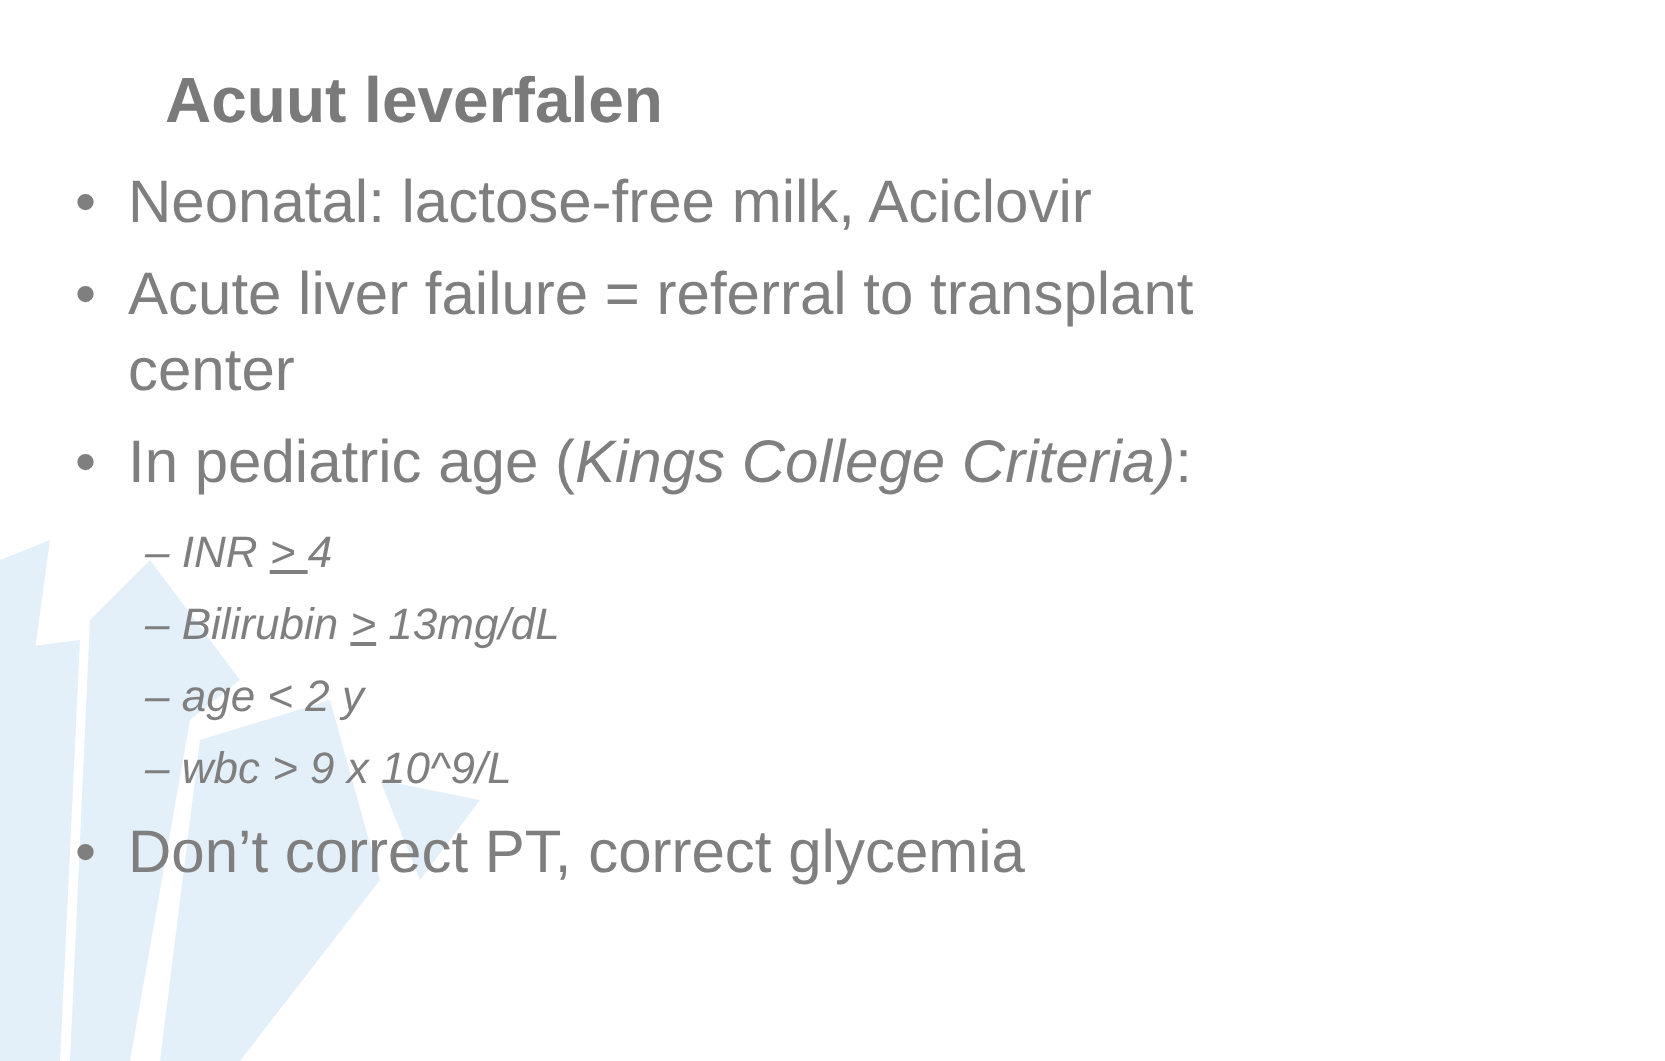Acuut leverfalen
• Neonatal: lactose-free milk, Aciclovir
• Acute liver failure = referral to transplant center
• In pediatric age (Kings College Criteria):
– INR > 4
– Bilirubin > 13mg/dL
– age < 2 y
– wbc > 9 x 10^9/L
• Don’t correct PT, correct glycemia